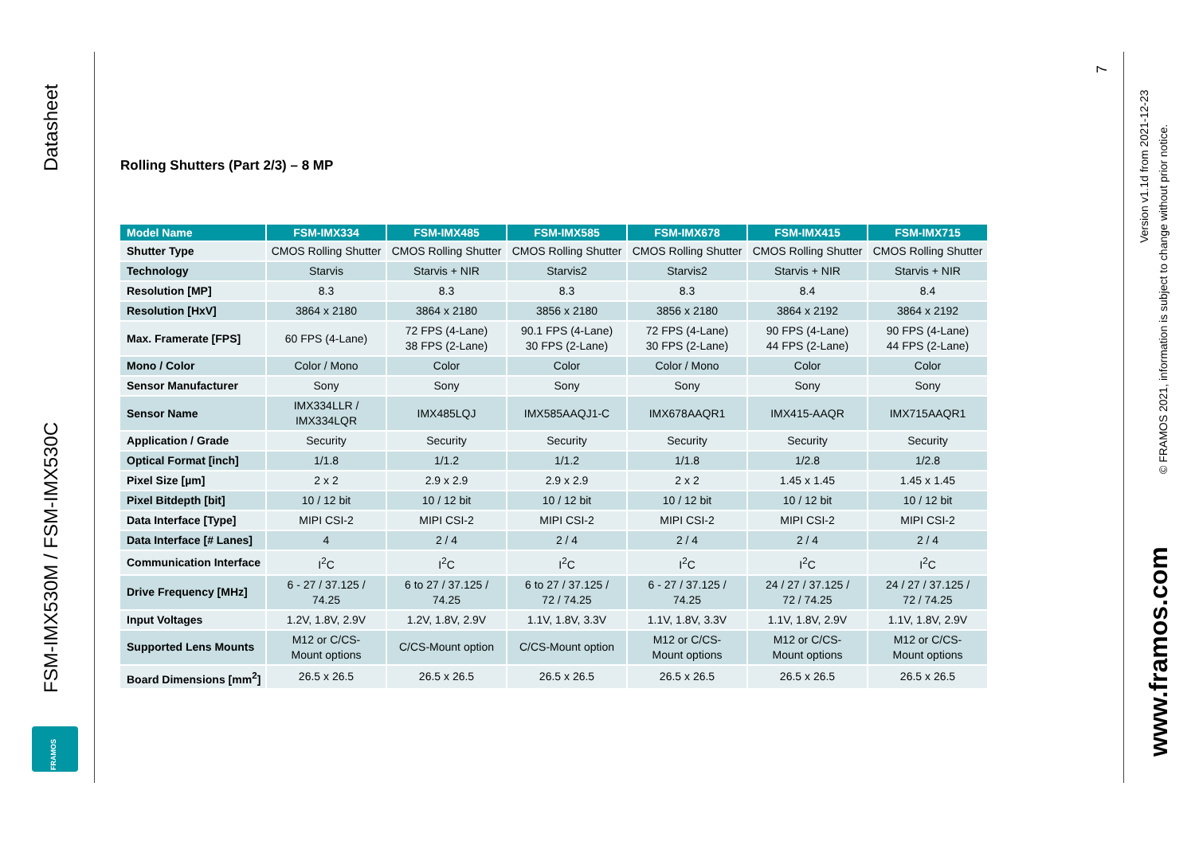Datasheet
FSM-IMX530M / FSM-IMX530C
FRAMOS
7
Version v1.1d from 2021-12-23
© FRAMOS 2021, information is subject to change without prior notice.
www.framos.com
Rolling Shutters (Part 2/3) – 8 MP
| Model Name | FSM-IMX334 | FSM-IMX485 | FSM-IMX585 | FSM-IMX678 | FSM-IMX415 | FSM-IMX715 |
| --- | --- | --- | --- | --- | --- | --- |
| Shutter Type | CMOS Rolling Shutter | CMOS Rolling Shutter | CMOS Rolling Shutter | CMOS Rolling Shutter | CMOS Rolling Shutter | CMOS Rolling Shutter |
| Technology | Starvis | Starvis + NIR | Starvis2 | Starvis2 | Starvis + NIR | Starvis + NIR |
| Resolution [MP] | 8.3 | 8.3 | 8.3 | 8.3 | 8.4 | 8.4 |
| Resolution [HxV] | 3864 x 2180 | 3864 x 2180 | 3856 x 2180 | 3856 x 2180 | 3864 x 2192 | 3864 x 2192 |
| Max. Framerate [FPS] | 60 FPS (4-Lane) | 72 FPS (4-Lane) 38 FPS (2-Lane) | 90.1 FPS (4-Lane) 30 FPS (2-Lane) | 72 FPS (4-Lane) 30 FPS (2-Lane) | 90 FPS (4-Lane) 44 FPS (2-Lane) | 90 FPS (4-Lane) 44 FPS (2-Lane) |
| Mono / Color | Color / Mono | Color | Color | Color / Mono | Color | Color |
| Sensor Manufacturer | Sony | Sony | Sony | Sony | Sony | Sony |
| Sensor Name | IMX334LLR / IMX334LQR | IMX485LQJ | IMX585AAQJ1-C | IMX678AAQR1 | IMX415-AAQR | IMX715AAQR1 |
| Application / Grade | Security | Security | Security | Security | Security | Security |
| Optical Format [inch] | 1/1.8 | 1/1.2 | 1/1.2 | 1/1.8 | 1/2.8 | 1/2.8 |
| Pixel Size [µm] | 2 x 2 | 2.9 x 2.9 | 2.9 x 2.9 | 2 x 2 | 1.45 x 1.45 | 1.45 x 1.45 |
| Pixel Bitdepth [bit] | 10 / 12 bit | 10 / 12 bit | 10 / 12 bit | 10 / 12 bit | 10 / 12 bit | 10 / 12 bit |
| Data Interface [Type] | MIPI CSI-2 | MIPI CSI-2 | MIPI CSI-2 | MIPI CSI-2 | MIPI CSI-2 | MIPI CSI-2 |
| Data Interface [# Lanes] | 4 | 2 / 4 | 2 / 4 | 2 / 4 | 2 / 4 | 2 / 4 |
| Communication Interface | I<sup>2</sup>C | I<sup>2</sup>C | I<sup>2</sup>C | I<sup>2</sup>C | I<sup>2</sup>C | I<sup>2</sup>C |
| Drive Frequency [MHz] | 6 - 27 / 37.125 / 74.25 | 6 to 27 / 37.125 / 74.25 | 6 to 27 / 37.125 / 72 / 74.25 | 6 - 27 / 37.125 / 74.25 | 24 / 27 / 37.125 / 72 / 74.25 | 24 / 27 / 37.125 / 72 / 74.25 |
| Input Voltages | 1.2V, 1.8V, 2.9V | 1.2V, 1.8V, 2.9V | 1.1V, 1.8V, 3.3V | 1.1V, 1.8V, 3.3V | 1.1V, 1.8V, 2.9V | 1.1V, 1.8V, 2.9V |
| Supported Lens Mounts | M12 or C/CS- Mount options | C/CS-Mount option | C/CS-Mount option | M12 or C/CS- Mount options | M12 or C/CS- Mount options | M12 or C/CS- Mount options |
| Board Dimensions [mm<sup>2</sup>] | 26.5 x 26.5 | 26.5 x 26.5 | 26.5 x 26.5 | 26.5 x 26.5 | 26.5 x 26.5 | 26.5 x 26.5 |